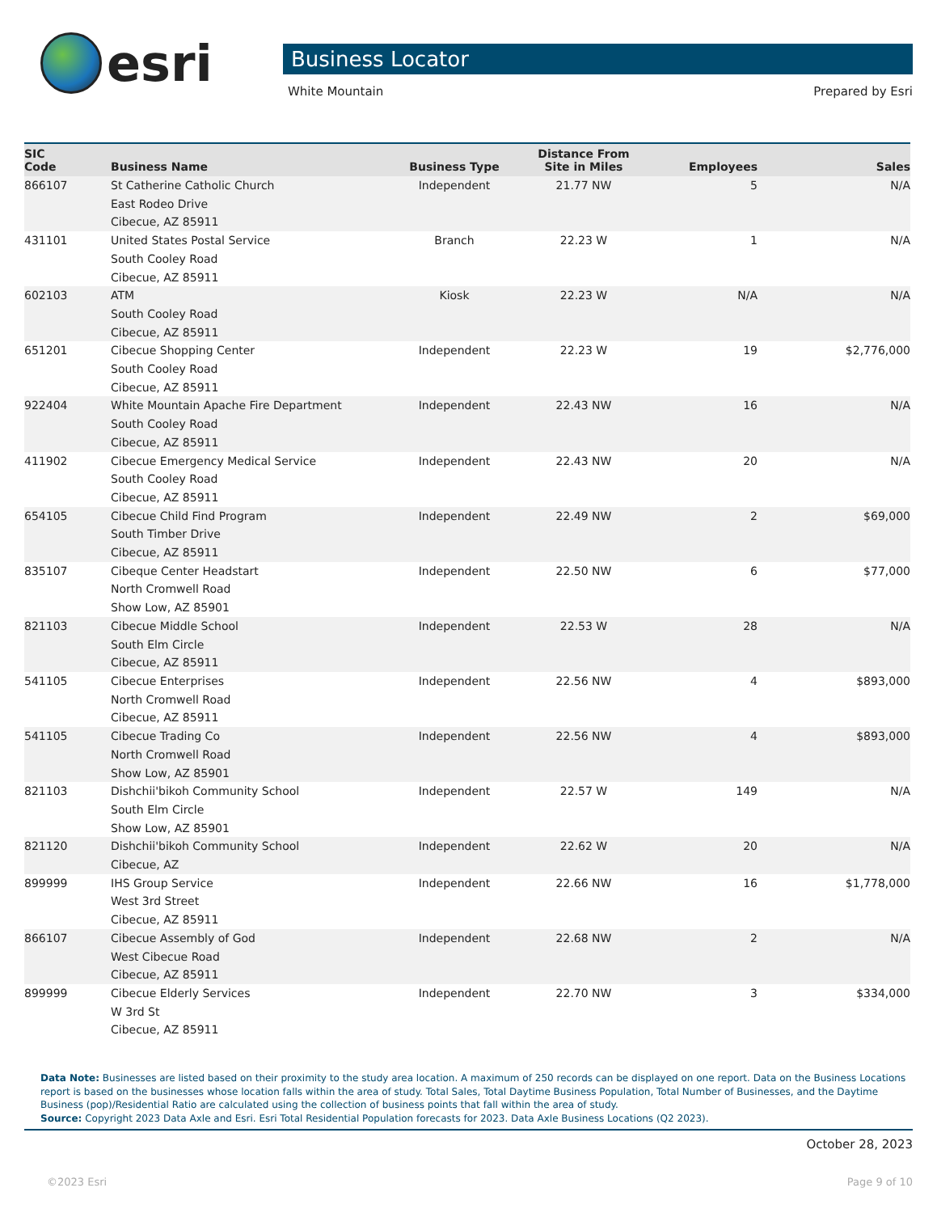esri
Business Locator
White Mountain Prepared by Esri
| SIC Code | Business Name | Business Type | Distance From Site in Miles | Employees | Sales |
| --- | --- | --- | --- | --- | --- |
| 866107 | St Catherine Catholic Church East Rodeo Drive Cibecue, AZ 85911 | Independent | 21.77 NW | 5 | N/A |
| 431101 | United States Postal Service South Cooley Road Cibecue, AZ 85911 | Branch | 22.23 W | 1 | N/A |
| 602103 | ATM South Cooley Road Cibecue, AZ 85911 | Kiosk | 22.23 W | N/A | N/A |
| 651201 | Cibecue Shopping Center South Cooley Road Cibecue, AZ 85911 | Independent | 22.23 W | 19 | $2,776,000 |
| 922404 | White Mountain Apache Fire Department South Cooley Road Cibecue, AZ 85911 | Independent | 22.43 NW | 16 | N/A |
| 411902 | Cibecue Emergency Medical Service South Cooley Road Cibecue, AZ 85911 | Independent | 22.43 NW | 20 | N/A |
| 654105 | Cibecue Child Find Program South Timber Drive Cibecue, AZ 85911 | Independent | 22.49 NW | 2 | $69,000 |
| 835107 | Cibeque Center Headstart North Cromwell Road Show Low, AZ 85901 | Independent | 22.50 NW | 6 | $77,000 |
| 821103 | Cibecue Middle School South Elm Circle Cibecue, AZ 85911 | Independent | 22.53 W | 28 | N/A |
| 541105 | Cibecue Enterprises North Cromwell Road Cibecue, AZ 85911 | Independent | 22.56 NW | 4 | $893,000 |
| 541105 | Cibecue Trading Co North Cromwell Road Show Low, AZ 85901 | Independent | 22.56 NW | 4 | $893,000 |
| 821103 | Dishchii'bikoh Community School South Elm Circle Show Low, AZ 85901 | Independent | 22.57 W | 149 | N/A |
| 821120 | Dishchii'bikoh Community School Cibecue, AZ | Independent | 22.62 W | 20 | N/A |
| 899999 | IHS Group Service West 3rd Street Cibecue, AZ 85911 | Independent | 22.66 NW | 16 | $1,778,000 |
| 866107 | Cibecue Assembly of God West Cibecue Road Cibecue, AZ 85911 | Independent | 22.68 NW | 2 | N/A |
| 899999 | Cibecue Elderly Services W 3rd St Cibecue, AZ 85911 | Independent | 22.70 NW | 3 | $334,000 |
Data Note: Businesses are listed based on their proximity to the study area location. A maximum of 250 records can be displayed on one report. Data on the Business Locations report is based on the businesses whose location falls within the area of study. Total Sales, Total Daytime Business Population, Total Number of Businesses, and the Daytime Business (pop)/Residential Ratio are calculated using the collection of business points that fall within the area of study.
Source: Copyright 2023 Data Axle and Esri. Esri Total Residential Population forecasts for 2023. Data Axle Business Locations (Q2 2023).
October 28, 2023
©2023 Esri Page 9 of 10